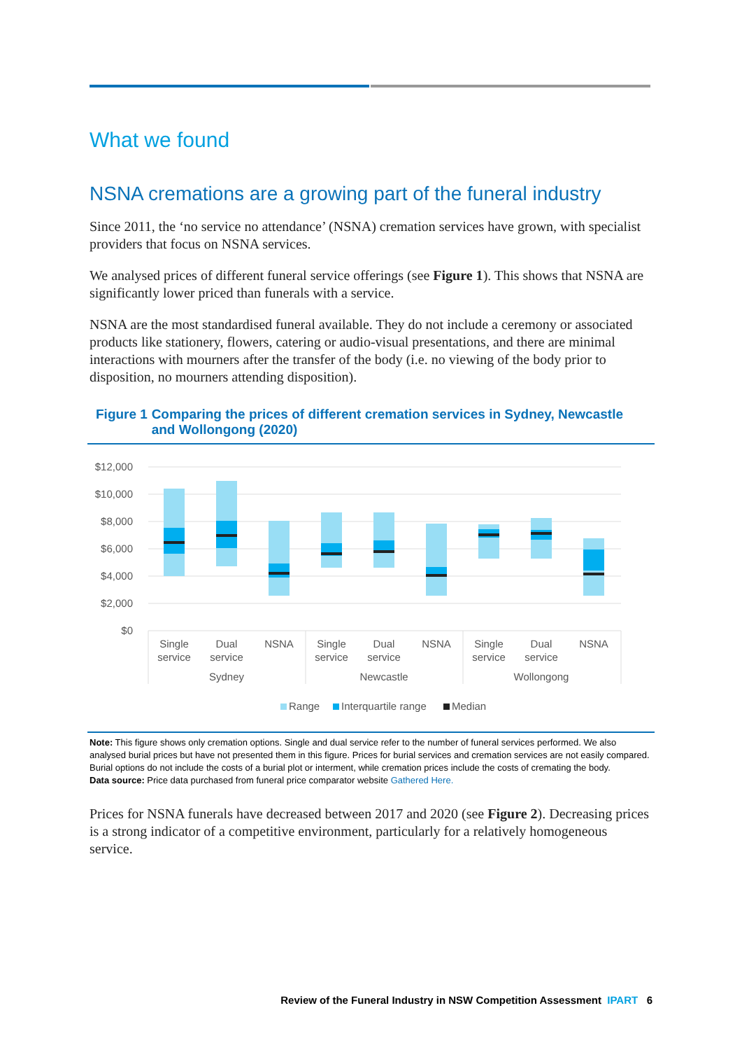What we found
NSNA cremations are a growing part of the funeral industry
Since 2011, the ‘no service no attendance’ (NSNA) cremation services have grown, with specialist providers that focus on NSNA services.
We analysed prices of different funeral service offerings (see Figure 1). This shows that NSNA are significantly lower priced than funerals with a service.
NSNA are the most standardised funeral available. They do not include a ceremony or associated products like stationery, flowers, catering or audio-visual presentations, and there are minimal interactions with mourners after the transfer of the body (i.e. no viewing of the body prior to disposition, no mourners attending disposition).
Figure 1 Comparing the prices of different cremation services in Sydney, Newcastle and Wollongong (2020)
$12,000
$10,000
$8,000
$6,000
$4,000
$2,000
$0
Single
service
Dual
service
NSNA
Single
service
Dual
service
NSNA
Single
service
Dual
service
NSNA
Sydney
Newcastle
Wollongong
Range
Interquartile range
Median
Note: This figure shows only cremation options. Single and dual service refer to the number of funeral services performed. We also analysed burial prices but have not presented them in this figure. Prices for burial services and cremation services are not easily compared. Burial options do not include the costs of a burial plot or interment, while cremation prices include the costs of cremating the body.
Data source: Price data purchased from funeral price comparator website Gathered Here.
Prices for NSNA funerals have decreased between 2017 and 2020 (see Figure 2). Decreasing prices is a strong indicator of a competitive environment, particularly for a relatively homogeneous service.
Review of the Funeral Industry in NSW Competition Assessment IPART 6